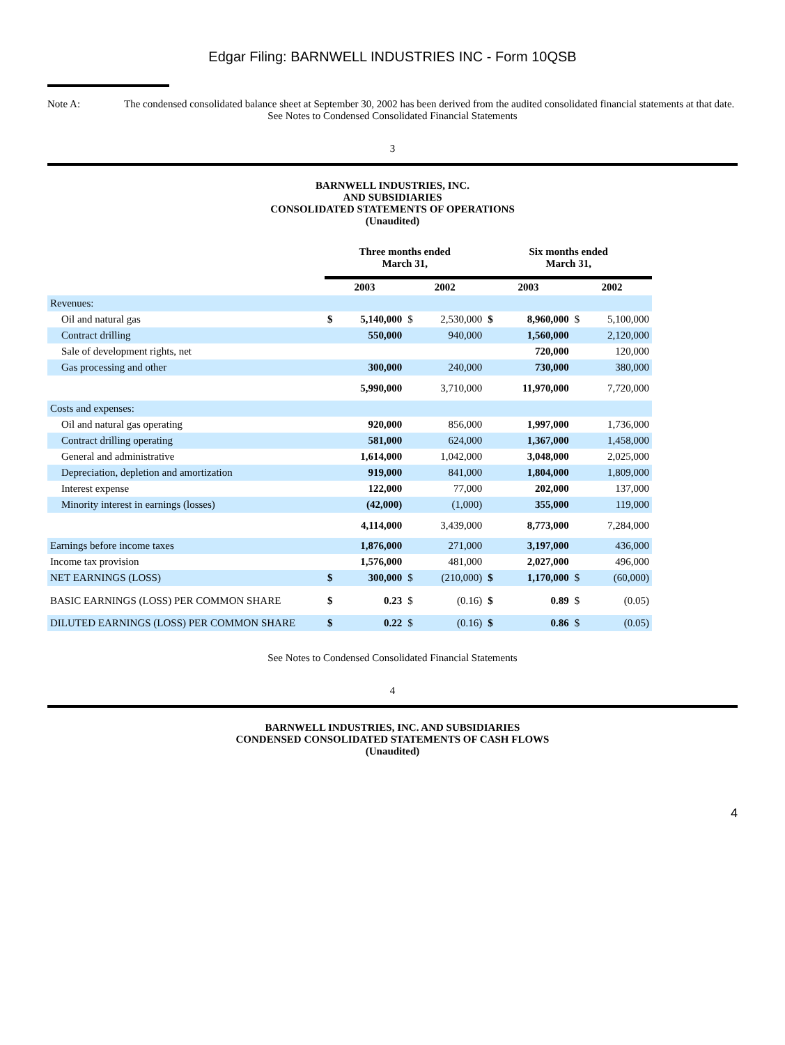Edgar Filing: BARNWELL INDUSTRIES INC - Form 10QSB
Note A: The condensed consolidated balance sheet at September 30, 2002 has been derived from the audited consolidated financial statements at that date.
See Notes to Condensed Consolidated Financial Statements
3
BARNWELL INDUSTRIES, INC.
AND SUBSIDIARIES
CONSOLIDATED STATEMENTS OF OPERATIONS
(Unaudited)
| | Three months ended March 31, | | | | Six months ended March 31, | | | |
| --- | --- | --- | --- | --- | --- | --- | --- | --- |
| | 2003 | | 2002 | | 2003 | | 2002 | |
| Revenues: | | | | | | | | |
| Oil and natural gas | $ | 5,140,000 | $ | 2,530,000 | $ | 8,960,000 | $ | 5,100,000 |
| Contract drilling | | 550,000 | | 940,000 | | 1,560,000 | | 2,120,000 |
| Sale of development rights, net | | | | | | 720,000 | | 120,000 |
| Gas processing and other | | 300,000 | | 240,000 | | 730,000 | | 380,000 |
| | | 5,990,000 | | 3,710,000 | | 11,970,000 | | 7,720,000 |
| Costs and expenses: | | | | | | | | |
| Oil and natural gas operating | | 920,000 | | 856,000 | | 1,997,000 | | 1,736,000 |
| Contract drilling operating | | 581,000 | | 624,000 | | 1,367,000 | | 1,458,000 |
| General and administrative | | 1,614,000 | | 1,042,000 | | 3,048,000 | | 2,025,000 |
| Depreciation, depletion and amortization | | 919,000 | | 841,000 | | 1,804,000 | | 1,809,000 |
| Interest expense | | 122,000 | | 77,000 | | 202,000 | | 137,000 |
| Minority interest in earnings (losses) | | (42,000) | | (1,000) | | 355,000 | | 119,000 |
| | | 4,114,000 | | 3,439,000 | | 8,773,000 | | 7,284,000 |
| Earnings before income taxes | | 1,876,000 | | 271,000 | | 3,197,000 | | 436,000 |
| Income tax provision | | 1,576,000 | | 481,000 | | 2,027,000 | | 496,000 |
| NET EARNINGS (LOSS) | $ | 300,000 | $ | (210,000) | $ | 1,170,000 | $ | (60,000) |
| BASIC EARNINGS (LOSS) PER COMMON SHARE | $ | 0.23 | $ | (0.16) | $ | 0.89 | $ | (0.05) |
| DILUTED EARNINGS (LOSS) PER COMMON SHARE | $ | 0.22 | $ | (0.16) | $ | 0.86 | $ | (0.05) |
See Notes to Condensed Consolidated Financial Statements
4
BARNWELL INDUSTRIES, INC. AND SUBSIDIARIES
CONDENSED CONSOLIDATED STATEMENTS OF CASH FLOWS
(Unaudited)
4